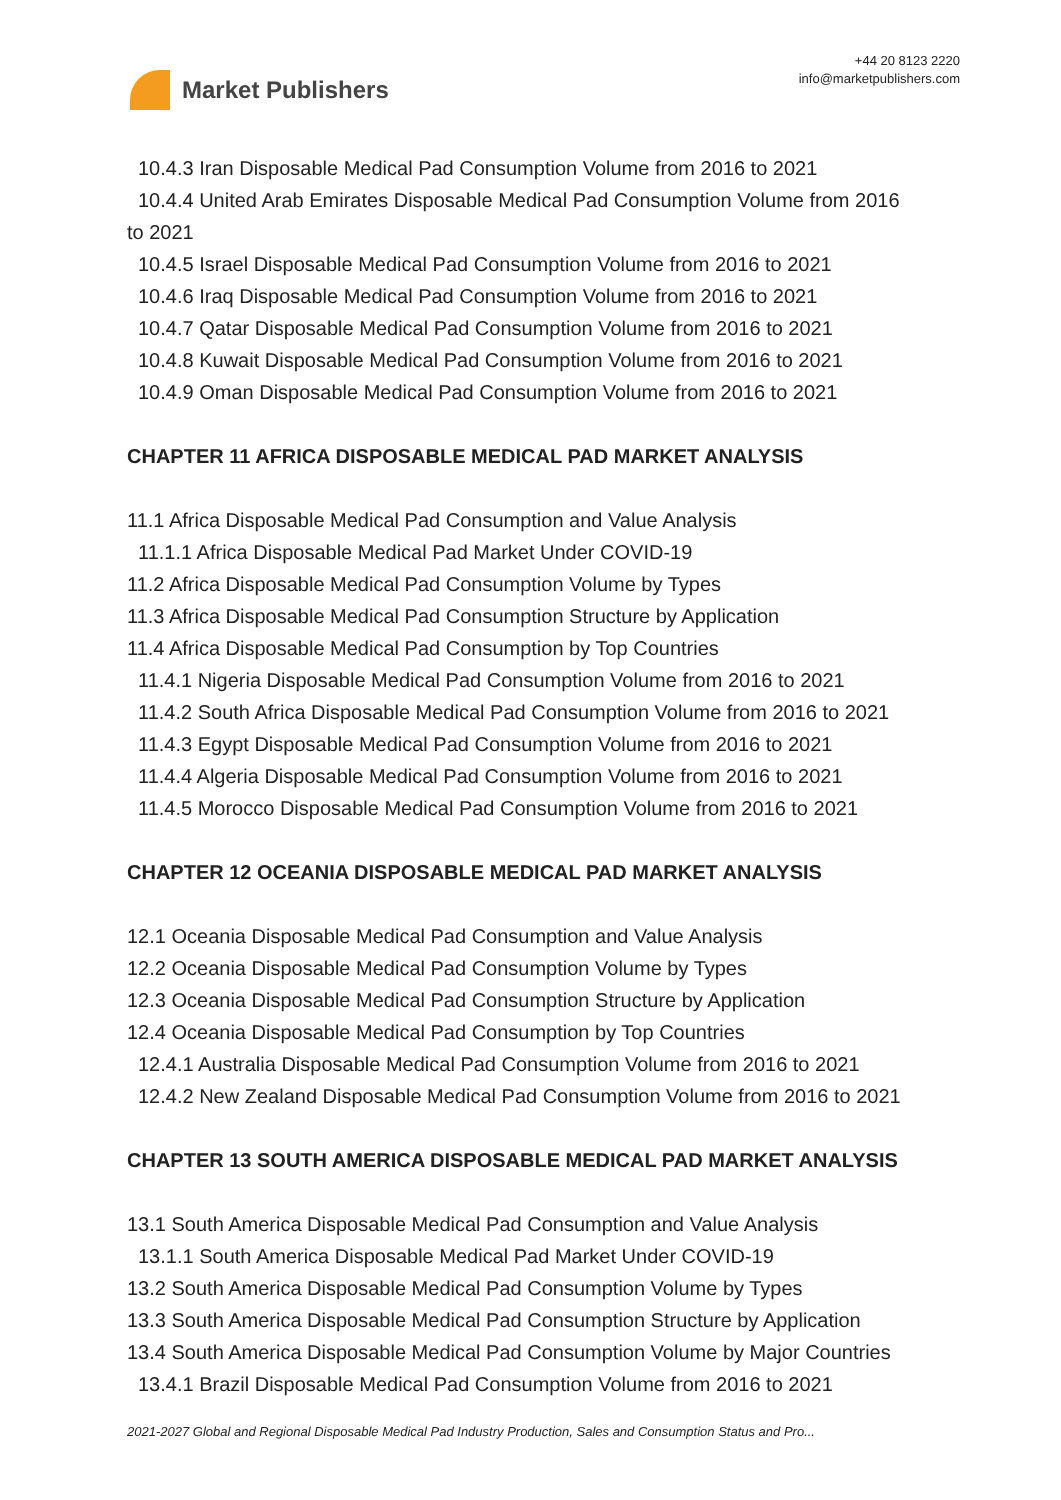Market Publishers
+44 20 8123 2220
info@marketpublishers.com
10.4.3 Iran Disposable Medical Pad Consumption Volume from 2016 to 2021
10.4.4 United Arab Emirates Disposable Medical Pad Consumption Volume from 2016
to 2021
10.4.5 Israel Disposable Medical Pad Consumption Volume from 2016 to 2021
10.4.6 Iraq Disposable Medical Pad Consumption Volume from 2016 to 2021
10.4.7 Qatar Disposable Medical Pad Consumption Volume from 2016 to 2021
10.4.8 Kuwait Disposable Medical Pad Consumption Volume from 2016 to 2021
10.4.9 Oman Disposable Medical Pad Consumption Volume from 2016 to 2021
CHAPTER 11 AFRICA DISPOSABLE MEDICAL PAD MARKET ANALYSIS
11.1 Africa Disposable Medical Pad Consumption and Value Analysis
11.1.1 Africa Disposable Medical Pad Market Under COVID-19
11.2 Africa Disposable Medical Pad Consumption Volume by Types
11.3 Africa Disposable Medical Pad Consumption Structure by Application
11.4 Africa Disposable Medical Pad Consumption by Top Countries
11.4.1 Nigeria Disposable Medical Pad Consumption Volume from 2016 to 2021
11.4.2 South Africa Disposable Medical Pad Consumption Volume from 2016 to 2021
11.4.3 Egypt Disposable Medical Pad Consumption Volume from 2016 to 2021
11.4.4 Algeria Disposable Medical Pad Consumption Volume from 2016 to 2021
11.4.5 Morocco Disposable Medical Pad Consumption Volume from 2016 to 2021
CHAPTER 12 OCEANIA DISPOSABLE MEDICAL PAD MARKET ANALYSIS
12.1 Oceania Disposable Medical Pad Consumption and Value Analysis
12.2 Oceania Disposable Medical Pad Consumption Volume by Types
12.3 Oceania Disposable Medical Pad Consumption Structure by Application
12.4 Oceania Disposable Medical Pad Consumption by Top Countries
12.4.1 Australia Disposable Medical Pad Consumption Volume from 2016 to 2021
12.4.2 New Zealand Disposable Medical Pad Consumption Volume from 2016 to 2021
CHAPTER 13 SOUTH AMERICA DISPOSABLE MEDICAL PAD MARKET ANALYSIS
13.1 South America Disposable Medical Pad Consumption and Value Analysis
13.1.1 South America Disposable Medical Pad Market Under COVID-19
13.2 South America Disposable Medical Pad Consumption Volume by Types
13.3 South America Disposable Medical Pad Consumption Structure by Application
13.4 South America Disposable Medical Pad Consumption Volume by Major Countries
13.4.1 Brazil Disposable Medical Pad Consumption Volume from 2016 to 2021
2021-2027 Global and Regional Disposable Medical Pad Industry Production, Sales and Consumption Status and Pro...